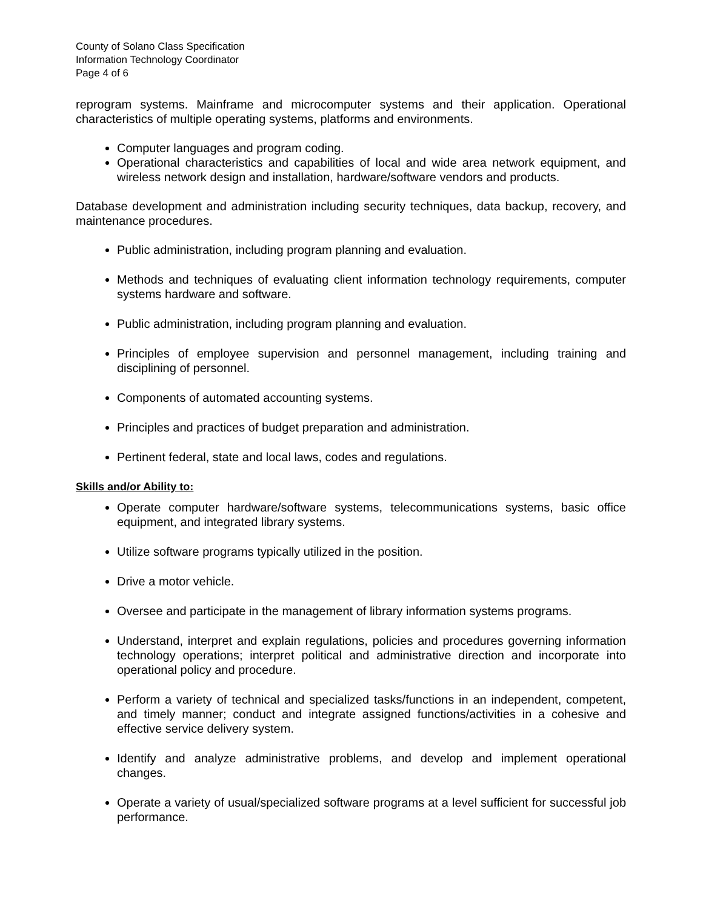County of Solano Class Specification
Information Technology Coordinator
Page 4 of 6
reprogram systems. Mainframe and microcomputer systems and their application. Operational characteristics of multiple operating systems, platforms and environments.
Computer languages and program coding.
Operational characteristics and capabilities of local and wide area network equipment, and wireless network design and installation, hardware/software vendors and products.
Database development and administration including security techniques, data backup, recovery, and maintenance procedures.
Public administration, including program planning and evaluation.
Methods and techniques of evaluating client information technology requirements, computer systems hardware and software.
Public administration, including program planning and evaluation.
Principles of employee supervision and personnel management, including training and disciplining of personnel.
Components of automated accounting systems.
Principles and practices of budget preparation and administration.
Pertinent federal, state and local laws, codes and regulations.
Skills and/or Ability to:
Operate computer hardware/software systems, telecommunications systems, basic office equipment, and integrated library systems.
Utilize software programs typically utilized in the position.
Drive a motor vehicle.
Oversee and participate in the management of library information systems programs.
Understand, interpret and explain regulations, policies and procedures governing information technology operations; interpret political and administrative direction and incorporate into operational policy and procedure.
Perform a variety of technical and specialized tasks/functions in an independent, competent, and timely manner; conduct and integrate assigned functions/activities in a cohesive and effective service delivery system.
Identify and analyze administrative problems, and develop and implement operational changes.
Operate a variety of usual/specialized software programs at a level sufficient for successful job performance.